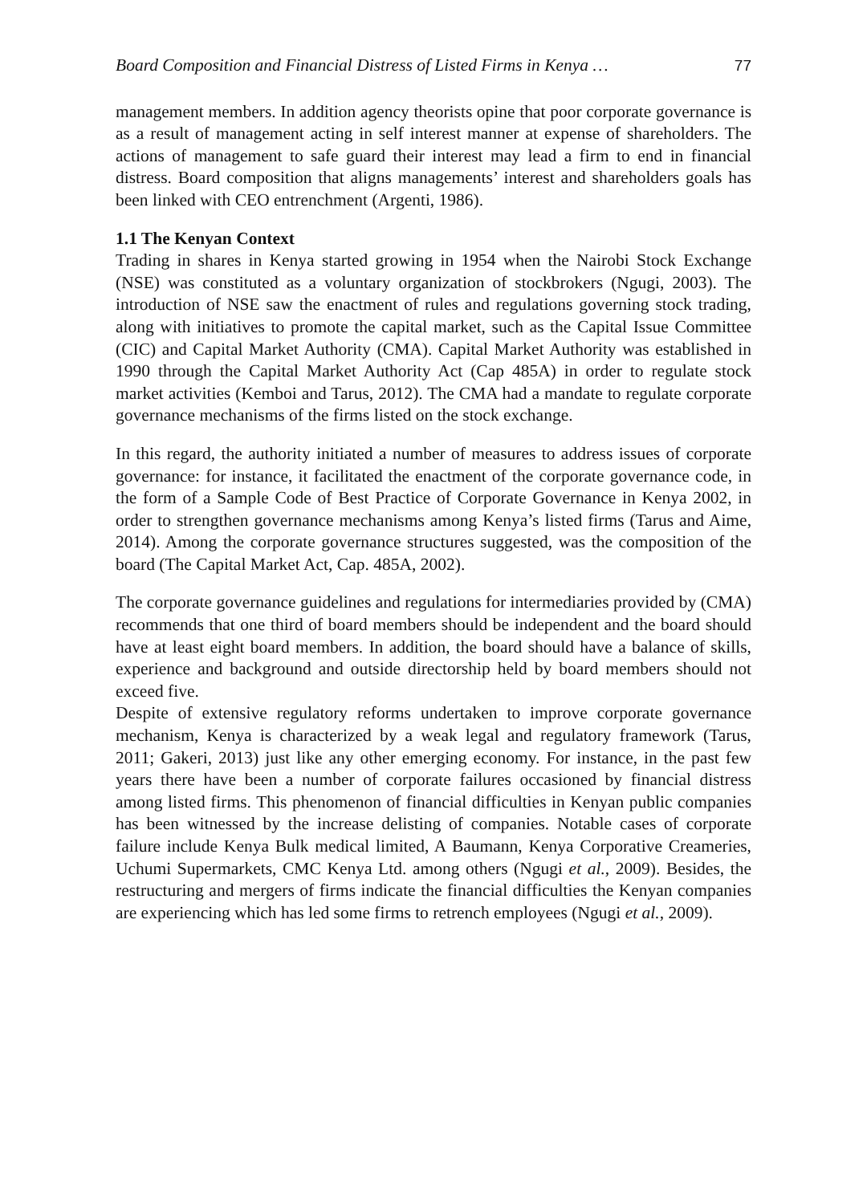Board Composition and Financial Distress of Listed Firms in Kenya … 77
management members. In addition agency theorists opine that poor corporate governance is as a result of management acting in self interest manner at expense of shareholders. The actions of management to safe guard their interest may lead a firm to end in financial distress. Board composition that aligns managements’ interest and shareholders goals has been linked with CEO entrenchment (Argenti, 1986).
1.1 The Kenyan Context
Trading in shares in Kenya started growing in 1954 when the Nairobi Stock Exchange (NSE) was constituted as a voluntary organization of stockbrokers (Ngugi, 2003). The introduction of NSE saw the enactment of rules and regulations governing stock trading, along with initiatives to promote the capital market, such as the Capital Issue Committee (CIC) and Capital Market Authority (CMA). Capital Market Authority was established in 1990 through the Capital Market Authority Act (Cap 485A) in order to regulate stock market activities (Kemboi and Tarus, 2012). The CMA had a mandate to regulate corporate governance mechanisms of the firms listed on the stock exchange.
In this regard, the authority initiated a number of measures to address issues of corporate governance: for instance, it facilitated the enactment of the corporate governance code, in the form of a Sample Code of Best Practice of Corporate Governance in Kenya 2002, in order to strengthen governance mechanisms among Kenya’s listed firms (Tarus and Aime, 2014). Among the corporate governance structures suggested, was the composition of the board (The Capital Market Act, Cap. 485A, 2002).
The corporate governance guidelines and regulations for intermediaries provided by (CMA) recommends that one third of board members should be independent and the board should have at least eight board members. In addition, the board should have a balance of skills, experience and background and outside directorship held by board members should not exceed five.
Despite of extensive regulatory reforms undertaken to improve corporate governance mechanism, Kenya is characterized by a weak legal and regulatory framework (Tarus, 2011; Gakeri, 2013) just like any other emerging economy. For instance, in the past few years there have been a number of corporate failures occasioned by financial distress among listed firms. This phenomenon of financial difficulties in Kenyan public companies has been witnessed by the increase delisting of companies. Notable cases of corporate failure include Kenya Bulk medical limited, A Baumann, Kenya Corporative Creameries, Uchumi Supermarkets, CMC Kenya Ltd. among others (Ngugi et al., 2009). Besides, the restructuring and mergers of firms indicate the financial difficulties the Kenyan companies are experiencing which has led some firms to retrench employees (Ngugi et al., 2009).